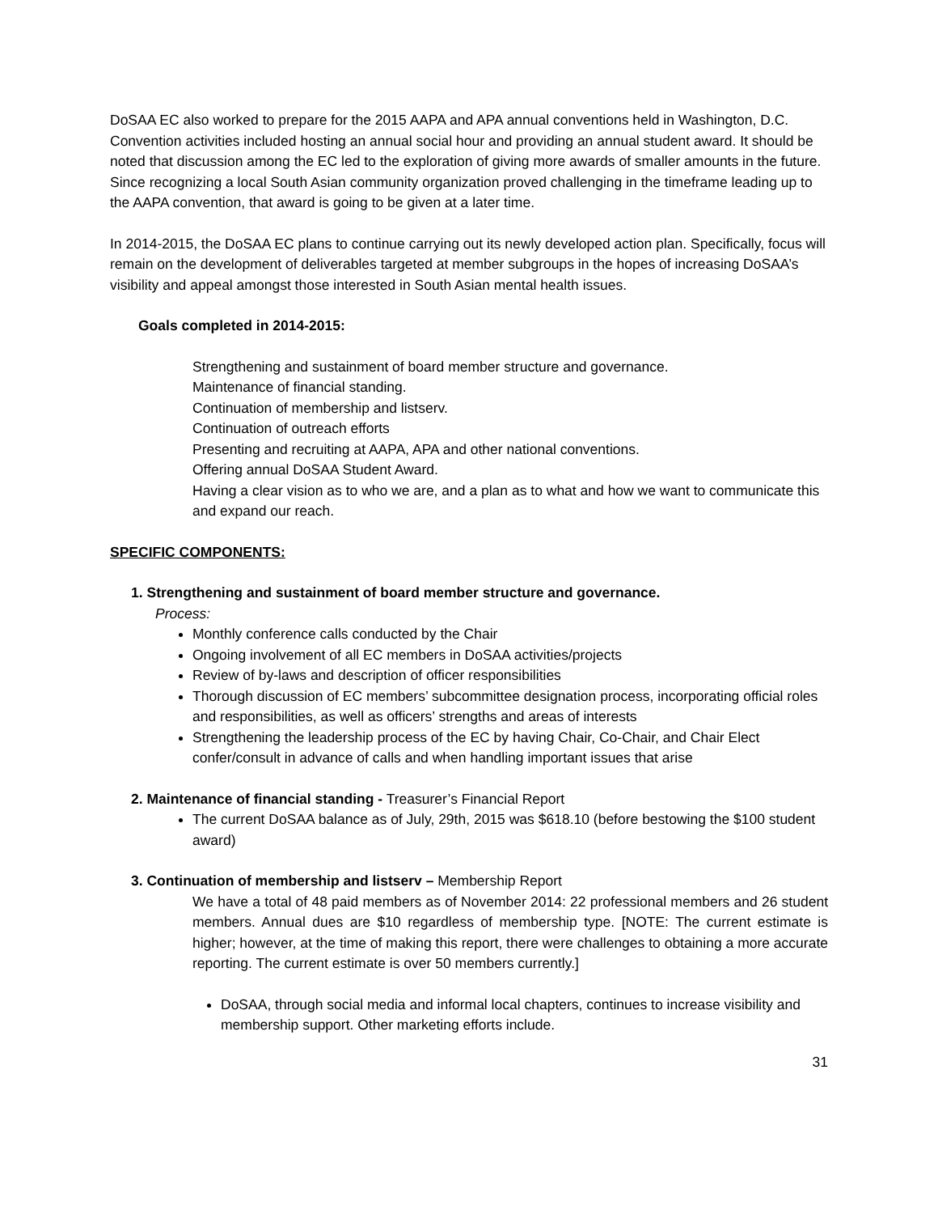DoSAA EC also worked to prepare for the 2015 AAPA and APA annual conventions held in Washington, D.C. Convention activities included hosting an annual social hour and providing an annual student award. It should be noted that discussion among the EC led to the exploration of giving more awards of smaller amounts in the future. Since recognizing a local South Asian community organization proved challenging in the timeframe leading up to the AAPA convention, that award is going to be given at a later time.
In 2014-2015, the DoSAA EC plans to continue carrying out its newly developed action plan. Specifically, focus will remain on the development of deliverables targeted at member subgroups in the hopes of increasing DoSAA’s visibility and appeal amongst those interested in South Asian mental health issues.
Goals completed in 2014-2015:
Strengthening and sustainment of board member structure and governance.
Maintenance of financial standing.
Continuation of membership and listserv.
Continuation of outreach efforts
Presenting and recruiting at AAPA, APA and other national conventions.
Offering annual DoSAA Student Award.
Having a clear vision as to who we are, and a plan as to what and how we want to communicate this and expand our reach.
SPECIFIC COMPONENTS:
1. Strengthening and sustainment of board member structure and governance.
Process:
Monthly conference calls conducted by the Chair
Ongoing involvement of all EC members in DoSAA activities/projects
Review of by-laws and description of officer responsibilities
Thorough discussion of EC members’ subcommittee designation process, incorporating official roles and responsibilities, as well as officers’ strengths and areas of interests
Strengthening the leadership process of the EC by having Chair, Co-Chair, and Chair Elect confer/consult in advance of calls and when handling important issues that arise
2. Maintenance of financial standing - Treasurer’s Financial Report
The current DoSAA balance as of July, 29th, 2015 was $618.10 (before bestowing the $100 student award)
3. Continuation of membership and listserv – Membership Report
We have a total of 48 paid members as of November 2014: 22 professional members and 26 student members. Annual dues are $10 regardless of membership type. [NOTE: The current estimate is higher; however, at the time of making this report, there were challenges to obtaining a more accurate reporting. The current estimate is over 50 members currently.]
DoSAA, through social media and informal local chapters, continues to increase visibility and membership support. Other marketing efforts include.
31